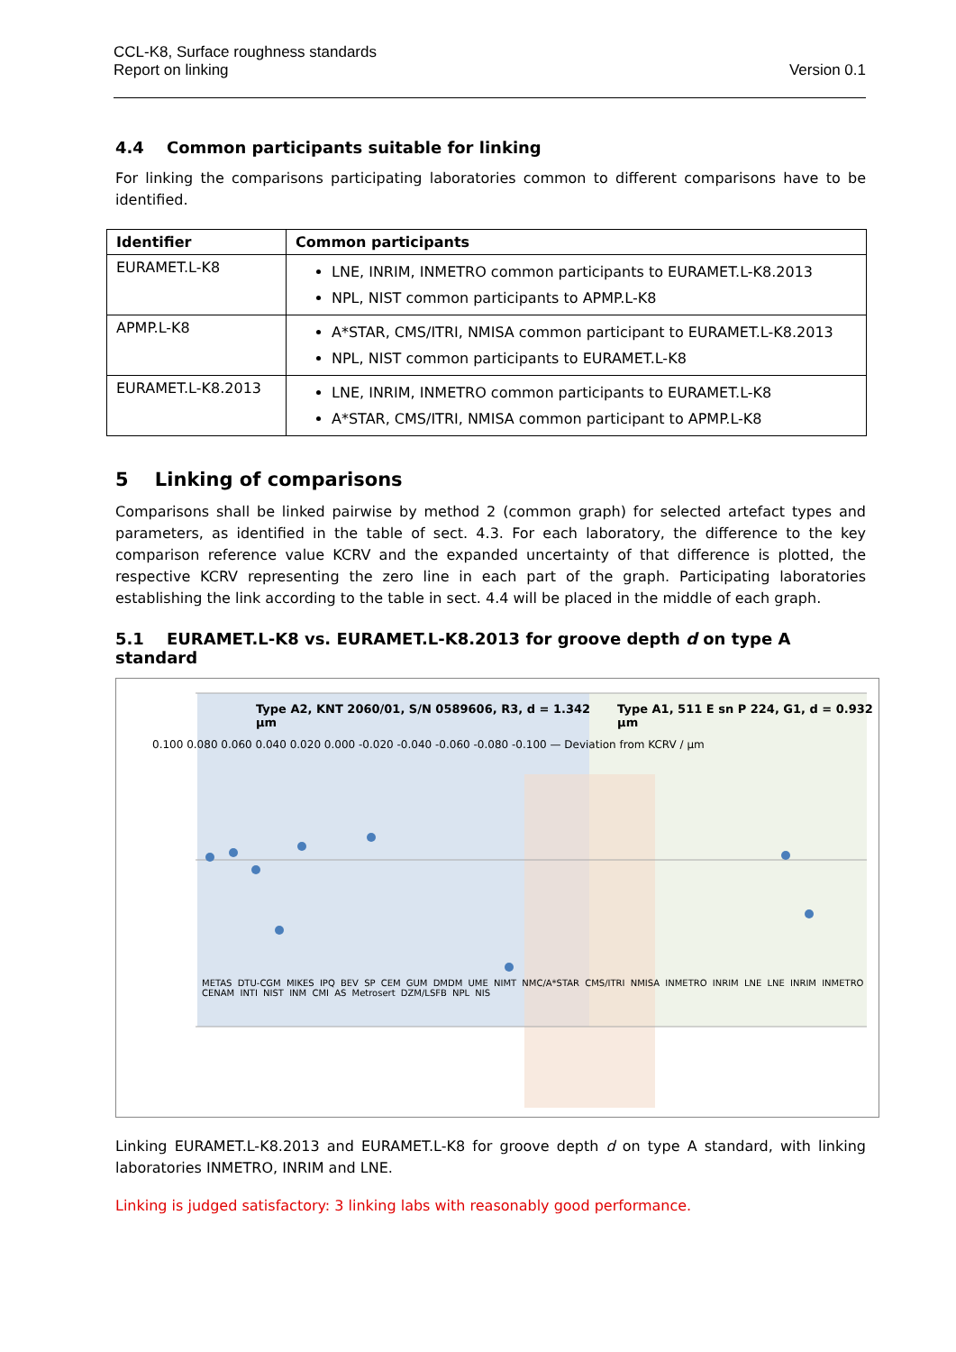CCL-K8, Surface roughness standards
Report on linking
Version 0.1
4.4 Common participants suitable for linking
For linking the comparisons participating laboratories common to different comparisons have to be identified.
| Identifier | Common participants |
| --- | --- |
| EURAMET.L-K8 | LNE, INRIM, INMETRO common participants to EURAMET.L-K8.2013 NPL, NIST common participants to APMP.L-K8 |
| APMP.L-K8 | A*STAR, CMS/ITRI, NMISA common participant to EURAMET.L-K8.2013 NPL, NIST common participants to EURAMET.L-K8 |
| EURAMET.L-K8.2013 | LNE, INRIM, INMETRO common participants to EURAMET.L-K8 A*STAR, CMS/ITRI, NMISA common participant to APMP.L-K8 |
5 Linking of comparisons
Comparisons shall be linked pairwise by method 2 (common graph) for selected artefact types and parameters, as identified in the table of sect. 4.3. For each laboratory, the difference to the key comparison reference value KCRV and the expanded uncertainty of that difference is plotted, the respective KCRV representing the zero line in each part of the graph. Participating laboratories establishing the link according to the table in sect. 4.4 will be placed in the middle of each graph.
5.1 EURAMET.L-K8 vs. EURAMET.L-K8.2013 for groove depth d on type A standard
Type A2, KNT 2060/01, S/N 0589606, R3, d = 1.342 µm Type A1, 511 E sn P 224, G1, d = 0.932 µm
0.100 0.080 0.060 0.040 0.020 0.000 -0.020 -0.040 -0.060 -0.080 -0.100 — Deviation from KCRV / µm
METAS DTU-CGM MIKES IPQ BEV SP CEM GUM DMDM UME NIMT NMC/A*STAR CMS/ITRI NMISA INMETRO INRIM LNE LNE INRIM INMETRO CENAM INTI NIST INM CMI AS Metrosert DZM/LSFB NPL NIS
Linking EURAMET.L-K8.2013 and EURAMET.L-K8 for groove depth d on type A standard, with linking laboratories INMETRO, INRIM and LNE.
Linking is judged satisfactory: 3 linking labs with reasonably good performance.